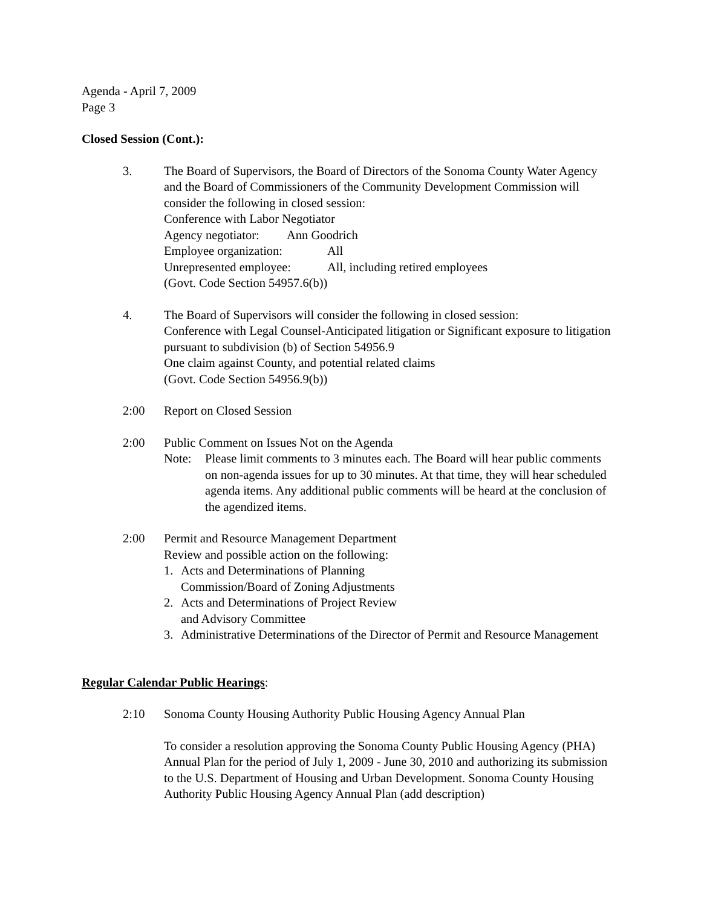Agenda - April 7, 2009
Page 3
Closed Session (Cont.):
3. The Board of Supervisors, the Board of Directors of the Sonoma County Water Agency and the Board of Commissioners of the Community Development Commission will consider the following in closed session:
Conference with Labor Negotiator
Agency negotiator: Ann Goodrich
Employee organization: All
Unrepresented employee: All, including retired employees
(Govt. Code Section 54957.6(b))
4. The Board of Supervisors will consider the following in closed session:
Conference with Legal Counsel-Anticipated litigation or Significant exposure to litigation pursuant to subdivision (b) of Section 54956.9
One claim against County, and potential related claims
(Govt. Code Section 54956.9(b))
2:00 Report on Closed Session
2:00 Public Comment on Issues Not on the Agenda
Note: Please limit comments to 3 minutes each. The Board will hear public comments on non-agenda issues for up to 30 minutes. At that time, they will hear scheduled agenda items. Any additional public comments will be heard at the conclusion of the agendized items.
2:00 Permit and Resource Management Department
Review and possible action on the following:
1. Acts and Determinations of Planning
Commission/Board of Zoning Adjustments
2. Acts and Determinations of Project Review
and Advisory Committee
3. Administrative Determinations of the Director of Permit and Resource Management
Regular Calendar Public Hearings:
2:10 Sonoma County Housing Authority Public Housing Agency Annual Plan
To consider a resolution approving the Sonoma County Public Housing Agency (PHA) Annual Plan for the period of July 1, 2009 - June 30, 2010 and authorizing its submission to the U.S. Department of Housing and Urban Development. Sonoma County Housing Authority Public Housing Agency Annual Plan (add description)